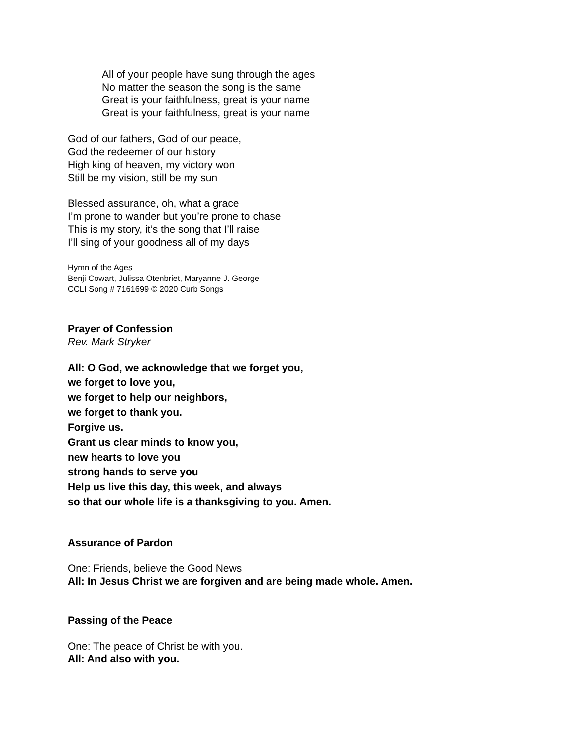All of your people have sung through the ages
No matter the season the song is the same
Great is your faithfulness, great is your name
Great is your faithfulness, great is your name
God of our fathers, God of our peace,
God the redeemer of our history
High king of heaven, my victory won
Still be my vision, still be my sun
Blessed assurance, oh, what a grace
I’m prone to wander but you’re prone to chase
This is my story, it’s the song that I’ll raise
I’ll sing of your goodness all of my days
Hymn of the Ages
Benji Cowart, Julissa Otenbriet, Maryanne J. George
CCLI Song # 7161699 © 2020 Curb Songs
Prayer of Confession
Rev. Mark Stryker
All: O God, we acknowledge that we forget you,
we forget to love you,
we forget to help our neighbors,
we forget to thank you.
Forgive us.
Grant us clear minds to know you,
new hearts to love you
strong hands to serve you
Help us live this day, this week, and always
so that our whole life is a thanksgiving to you. Amen.
Assurance of Pardon
One: Friends, believe the Good News
All: In Jesus Christ we are forgiven and are being made whole. Amen.
Passing of the Peace
One: The peace of Christ be with you.
All: And also with you.